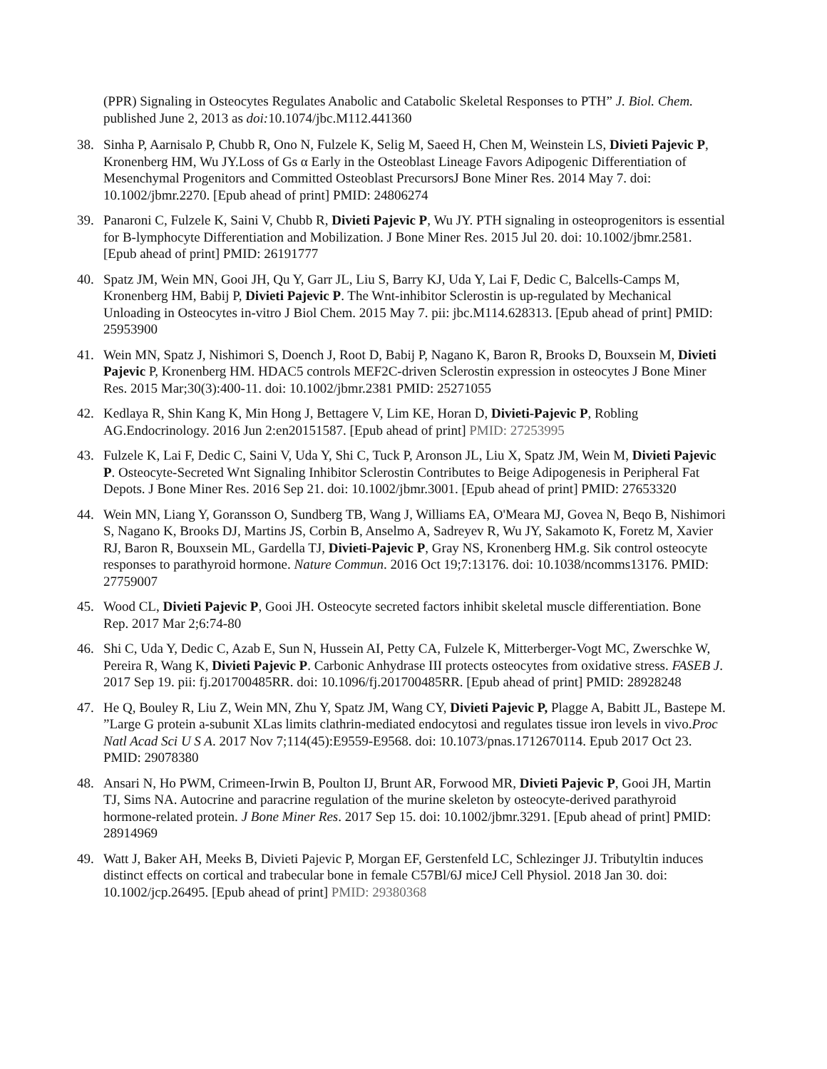(PPR) Signaling in Osteocytes Regulates Anabolic and Catabolic Skeletal Responses to PTH” J. Biol. Chem. published June 2, 2013 as doi: 10.1074/jbc.M112.441360
38. Sinha P, Aarnisalo P, Chubb R, Ono N, Fulzele K, Selig M, Saeed H, Chen M, Weinstein LS, Divieti Pajevic P, Kronenberg HM, Wu JY.Loss of Gs α Early in the Osteoblast Lineage Favors Adipogenic Differentiation of Mesenchymal Progenitors and Committed Osteoblast PrecursorsJ Bone Miner Res. 2014 May 7. doi: 10.1002/jbmr.2270. [Epub ahead of print] PMID: 24806274
39. Panaroni C, Fulzele K, Saini V, Chubb R, Divieti Pajevic P, Wu JY. PTH signaling in osteoprogenitors is essential for B-lymphocyte Differentiation and Mobilization. J Bone Miner Res. 2015 Jul 20. doi: 10.1002/jbmr.2581. [Epub ahead of print] PMID: 26191777
40. Spatz JM, Wein MN, Gooi JH, Qu Y, Garr JL, Liu S, Barry KJ, Uda Y, Lai F, Dedic C, Balcells-Camps M, Kronenberg HM, Babij P, Divieti Pajevic P. The Wnt-inhibitor Sclerostin is up-regulated by Mechanical Unloading in Osteocytes in-vitro J Biol Chem. 2015 May 7. pii: jbc.M114.628313. [Epub ahead of print] PMID: 25953900
41. Wein MN, Spatz J, Nishimori S, Doench J, Root D, Babij P, Nagano K, Baron R, Brooks D, Bouxsein M, Divieti Pajevic P, Kronenberg HM. HDAC5 controls MEF2C-driven Sclerostin expression in osteocytes J Bone Miner Res. 2015 Mar;30(3):400-11. doi: 10.1002/jbmr.2381 PMID: 25271055
42. Kedlaya R, Shin Kang K, Min Hong J, Bettagere V, Lim KE, Horan D, Divieti-Pajevic P, Robling AG.Endocrinology. 2016 Jun 2:en20151587. [Epub ahead of print] PMID: 27253995
43. Fulzele K, Lai F, Dedic C, Saini V, Uda Y, Shi C, Tuck P, Aronson JL, Liu X, Spatz JM, Wein M, Divieti Pajevic P. Osteocyte-Secreted Wnt Signaling Inhibitor Sclerostin Contributes to Beige Adipogenesis in Peripheral Fat Depots. J Bone Miner Res. 2016 Sep 21. doi: 10.1002/jbmr.3001. [Epub ahead of print] PMID: 27653320
44. Wein MN, Liang Y, Goransson O, Sundberg TB, Wang J, Williams EA, O'Meara MJ, Govea N, Beqo B, Nishimori S, Nagano K, Brooks DJ, Martins JS, Corbin B, Anselmo A, Sadreyev R, Wu JY, Sakamoto K, Foretz M, Xavier RJ, Baron R, Bouxsein ML, Gardella TJ, Divieti-Pajevic P, Gray NS, Kronenberg HM.g. Sik control osteocyte responses to parathyroid hormone. Nature Commun. 2016 Oct 19;7:13176. doi: 10.1038/ncomms13176. PMID: 27759007
45. Wood CL, Divieti Pajevic P, Gooi JH. Osteocyte secreted factors inhibit skeletal muscle differentiation. Bone Rep. 2017 Mar 2;6:74-80
46. Shi C, Uda Y, Dedic C, Azab E, Sun N, Hussein AI, Petty CA, Fulzele K, Mitterberger-Vogt MC, Zwerschke W, Pereira R, Wang K, Divieti Pajevic P. Carbonic Anhydrase III protects osteocytes from oxidative stress. FASEB J. 2017 Sep 19. pii: fj.201700485RR. doi: 10.1096/fj.201700485RR. [Epub ahead of print] PMID: 28928248
47. He Q, Bouley R, Liu Z, Wein MN, Zhu Y, Spatz JM, Wang CY, Divieti Pajevic P, Plagge A, Babitt JL, Bastepe M. ”Large G protein a-subunit XLas limits clathrin-mediated endocytosi and regulates tissue iron levels in vivo.Proc Natl Acad Sci U S A. 2017 Nov 7;114(45):E9559-E9568. doi: 10.1073/pnas.1712670114. Epub 2017 Oct 23. PMID: 29078380
48. Ansari N, Ho PWM, Crimeen-Irwin B, Poulton IJ, Brunt AR, Forwood MR, Divieti Pajevic P, Gooi JH, Martin TJ, Sims NA. Autocrine and paracrine regulation of the murine skeleton by osteocyte-derived parathyroid hormone-related protein. J Bone Miner Res. 2017 Sep 15. doi: 10.1002/jbmr.3291. [Epub ahead of print] PMID: 28914969
49. Watt J, Baker AH, Meeks B, Divieti Pajevic P, Morgan EF, Gerstenfeld LC, Schlezinger JJ. Tributyltin induces distinct effects on cortical and trabecular bone in female C57Bl/6J miceJ Cell Physiol. 2018 Jan 30. doi: 10.1002/jcp.26495. [Epub ahead of print] PMID: 29380368